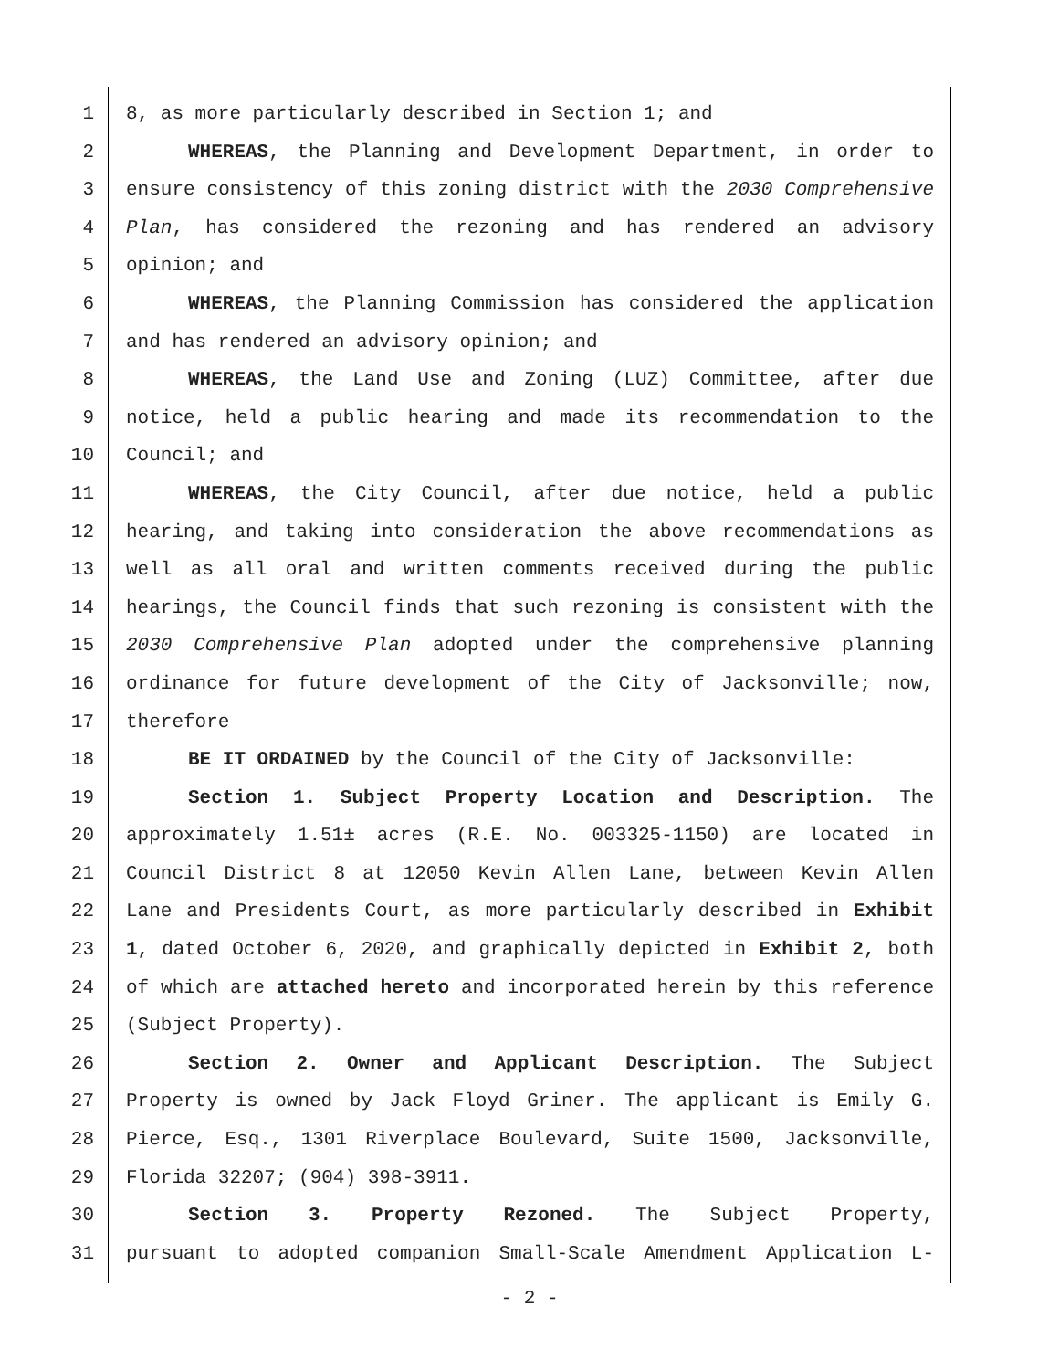1 8, as more particularly described in Section 1; and
2 WHEREAS, the Planning and Development Department, in order to
3 ensure consistency of this zoning district with the 2030 Comprehensive
4 Plan, has considered the rezoning and has rendered an advisory
5 opinion; and
6 WHEREAS, the Planning Commission has considered the application
7 and has rendered an advisory opinion; and
8 WHEREAS, the Land Use and Zoning (LUZ) Committee, after due
9 notice, held a public hearing and made its recommendation to the
10 Council; and
11 WHEREAS, the City Council, after due notice, held a public
12 hearing, and taking into consideration the above recommendations as
13 well as all oral and written comments received during the public
14 hearings, the Council finds that such rezoning is consistent with the
15 2030 Comprehensive Plan adopted under the comprehensive planning
16 ordinance for future development of the City of Jacksonville; now,
17 therefore
18 BE IT ORDAINED by the Council of the City of Jacksonville:
19 Section 1. Subject Property Location and Description. The
20 approximately 1.51± acres (R.E. No. 003325-1150) are located in
21 Council District 8 at 12050 Kevin Allen Lane, between Kevin Allen
22 Lane and Presidents Court, as more particularly described in Exhibit
23 1, dated October 6, 2020, and graphically depicted in Exhibit 2, both
24 of which are attached hereto and incorporated herein by this reference
25 (Subject Property).
26 Section 2. Owner and Applicant Description. The Subject
27 Property is owned by Jack Floyd Griner. The applicant is Emily G.
28 Pierce, Esq., 1301 Riverplace Boulevard, Suite 1500, Jacksonville,
29 Florida 32207; (904) 398-3911.
30 Section 3. Property Rezoned. The Subject Property,
31 pursuant to adopted companion Small-Scale Amendment Application L-
- 2 -